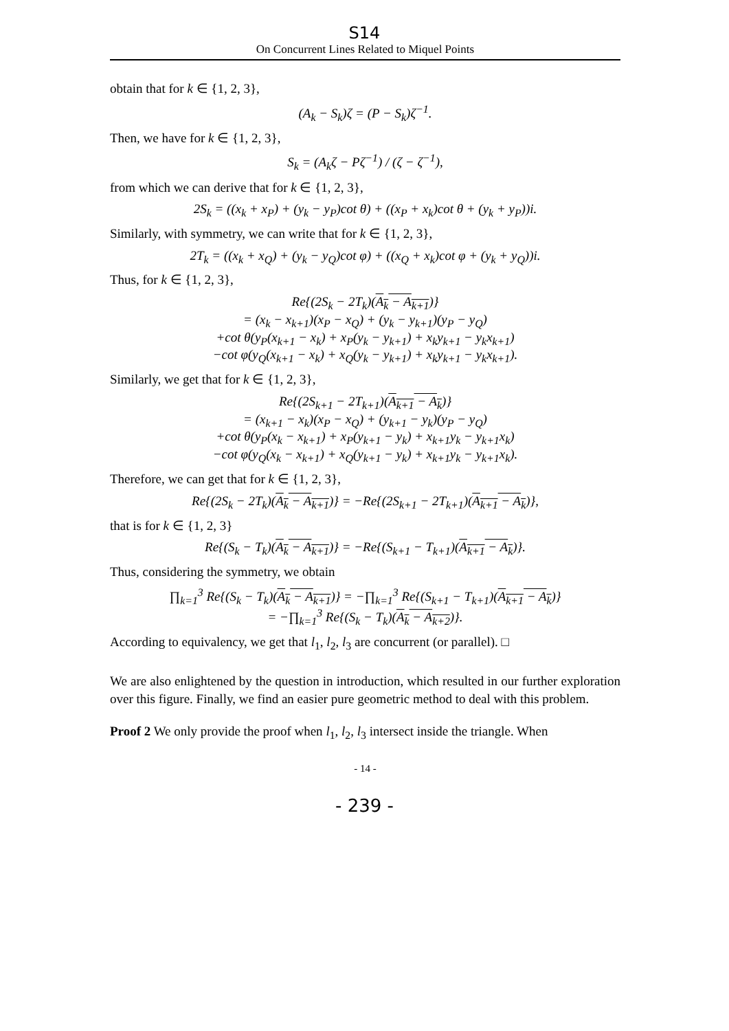S14
On Concurrent Lines Related to Miquel Points
obtain that for k ∈ {1, 2, 3},
(A<sub>k</sub> − S<sub>k</sub>)ζ = (P − S<sub>k</sub>)ζ<sup>−1</sup>.
Then, we have for k ∈ {1, 2, 3},
S<sub>k</sub> = (A<sub>k</sub>ζ − Pζ<sup>−1</sup>) / (ζ − ζ<sup>−1</sup>),
from which we can derive that for k ∈ {1, 2, 3},
2S<sub>k</sub> = ((x<sub>k</sub> + x<sub>P</sub>) + (y<sub>k</sub> − y<sub>P</sub>)cot θ) + ((x<sub>P</sub> + x<sub>k</sub>)cot θ + (y<sub>k</sub> + y<sub>P</sub>))i.
Similarly, with symmetry, we can write that for k ∈ {1, 2, 3},
2T<sub>k</sub> = ((x<sub>k</sub> + x<sub>Q</sub>) + (y<sub>k</sub> − y<sub>Q</sub>)cot φ) + ((x<sub>Q</sub> + x<sub>k</sub>)cot φ + (y<sub>k</sub> + y<sub>Q</sub>))i.
Thus, for k ∈ {1, 2, 3},
Re{(2S<sub>k</sub> − 2T<sub>k</sub>)(A<sub>k</sub> − A<sub>k+1</sub>)}
= (x<sub>k</sub> − x<sub>k+1</sub>)(x<sub>P</sub> − x<sub>Q</sub>) + (y<sub>k</sub> − y<sub>k+1</sub>)(y<sub>P</sub> − y<sub>Q</sub>)
+cot θ(y<sub>P</sub>(x<sub>k+1</sub> − x<sub>k</sub>) + x<sub>P</sub>(y<sub>k</sub> − y<sub>k+1</sub>) + x<sub>k</sub>y<sub>k+1</sub> − y<sub>k</sub>x<sub>k+1</sub>)
−cot φ(y<sub>Q</sub>(x<sub>k+1</sub> − x<sub>k</sub>) + x<sub>Q</sub>(y<sub>k</sub> − y<sub>k+1</sub>) + x<sub>k</sub>y<sub>k+1</sub> − y<sub>k</sub>x<sub>k+1</sub>).
Similarly, we get that for k ∈ {1, 2, 3},
Re{(2S<sub>k+1</sub> − 2T<sub>k+1</sub>)(A<sub>k+1</sub> − A<sub>k</sub>)}
= (x<sub>k+1</sub> − x<sub>k</sub>)(x<sub>P</sub> − x<sub>Q</sub>) + (y<sub>k+1</sub> − y<sub>k</sub>)(y<sub>P</sub> − y<sub>Q</sub>)
+cot θ(y<sub>P</sub>(x<sub>k</sub> − x<sub>k+1</sub>) + x<sub>P</sub>(y<sub>k+1</sub> − y<sub>k</sub>) + x<sub>k+1</sub>y<sub>k</sub> − y<sub>k+1</sub>x<sub>k</sub>)
−cot φ(y<sub>Q</sub>(x<sub>k</sub> − x<sub>k+1</sub>) + x<sub>Q</sub>(y<sub>k+1</sub> − y<sub>k</sub>) + x<sub>k+1</sub>y<sub>k</sub> − y<sub>k+1</sub>x<sub>k</sub>).
Therefore, we can get that for k ∈ {1, 2, 3},
Re{(2S<sub>k</sub> − 2T<sub>k</sub>)(A<sub>k</sub> − A<sub>k+1</sub>)} = −Re{(2S<sub>k+1</sub> − 2T<sub>k+1</sub>)(A<sub>k+1</sub> − A<sub>k</sub>)},
that is for k ∈ {1, 2, 3}
Re{(S<sub>k</sub> − T<sub>k</sub>)(A<sub>k</sub> − A<sub>k+1</sub>)} = −Re{(S<sub>k+1</sub> − T<sub>k+1</sub>)(A<sub>k+1</sub> − A<sub>k</sub>)}.
Thus, considering the symmetry, we obtain
∏<sub>k=1</sub><sup>3</sup> Re{(S<sub>k</sub> − T<sub>k</sub>)(A<sub>k</sub> − A<sub>k+1</sub>)} = −∏<sub>k=1</sub><sup>3</sup> Re{(S<sub>k+1</sub> − T<sub>k+1</sub>)(A<sub>k+1</sub> − A<sub>k</sub>)}
= −∏<sub>k=1</sub><sup>3</sup> Re{(S<sub>k</sub> − T<sub>k</sub>)(A<sub>k</sub> − A<sub>k+2</sub>)}.
According to equivalency, we get that l<sub>1</sub>, l<sub>2</sub>, l<sub>3</sub> are concurrent (or parallel). □
We are also enlightened by the question in introduction, which resulted in our further exploration over this figure. Finally, we find an easier pure geometric method to deal with this problem.
Proof 2 We only provide the proof when l<sub>1</sub>, l<sub>2</sub>, l<sub>3</sub> intersect inside the triangle. When
- 14 -
- 239 -